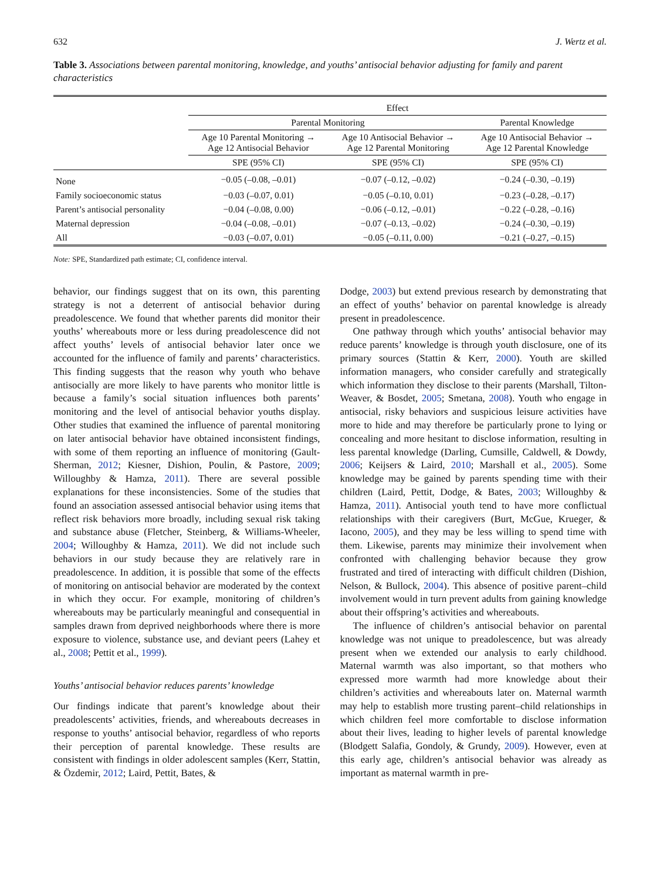632 J. Wertz et al.
Table 3. Associations between parental monitoring, knowledge, and youths’ antisocial behavior adjusting for family and parent characteristics
| | Effect | | |
| --- | --- | --- | --- |
| | Parental Monitoring | | Parental Knowledge |
| | Age 10 Parental Monitoring → Age 12 Antisocial Behavior | Age 10 Antisocial Behavior → Age 12 Parental Monitoring | Age 10 Antisocial Behavior → Age 12 Parental Knowledge |
| | SPE (95% CI) | SPE (95% CI) | SPE (95% CI) |
| None | −0.05 (–0.08, –0.01) | −0.07 (–0.12, –0.02) | −0.24 (–0.30, –0.19) |
| Family socioeconomic status | −0.03 (–0.07, 0.01) | −0.05 (–0.10, 0.01) | −0.23 (–0.28, –0.17) |
| Parent’s antisocial personality | −0.04 (–0.08, 0.00) | −0.06 (–0.12, –0.01) | −0.22 (–0.28, –0.16) |
| Maternal depression | −0.04 (–0.08, –0.01) | −0.07 (–0.13, –0.02) | −0.24 (–0.30, –0.19) |
| All | −0.03 (–0.07, 0.01) | −0.05 (–0.11, 0.00) | −0.21 (–0.27, –0.15) |
Note: SPE, Standardized path estimate; CI, confidence interval.
behavior, our findings suggest that on its own, this parenting strategy is not a deterrent of antisocial behavior during preadolescence. We found that whether parents did monitor their youths’ whereabouts more or less during preadolescence did not affect youths’ levels of antisocial behavior later once we accounted for the influence of family and parents’ characteristics. This finding suggests that the reason why youth who behave antisocially are more likely to have parents who monitor little is because a family’s social situation influences both parents’ monitoring and the level of antisocial behavior youths display. Other studies that examined the influence of parental monitoring on later antisocial behavior have obtained inconsistent findings, with some of them reporting an influence of monitoring (Gault-Sherman, 2012; Kiesner, Dishion, Poulin, & Pastore, 2009; Willoughby & Hamza, 2011). There are several possible explanations for these inconsistencies. Some of the studies that found an association assessed antisocial behavior using items that reflect risk behaviors more broadly, including sexual risk taking and substance abuse (Fletcher, Steinberg, & Williams-Wheeler, 2004; Willoughby & Hamza, 2011). We did not include such behaviors in our study because they are relatively rare in preadolescence. In addition, it is possible that some of the effects of monitoring on antisocial behavior are moderated by the context in which they occur. For example, monitoring of children’s whereabouts may be particularly meaningful and consequential in samples drawn from deprived neighborhoods where there is more exposure to violence, substance use, and deviant peers (Lahey et al., 2008; Pettit et al., 1999).
Youths’ antisocial behavior reduces parents’ knowledge
Our findings indicate that parent’s knowledge about their preadolescents’ activities, friends, and whereabouts decreases in response to youths’ antisocial behavior, regardless of who reports their perception of parental knowledge. These results are consistent with findings in older adolescent samples (Kerr, Stattin, & Özdemir, 2012; Laird, Pettit, Bates, &
Dodge, 2003) but extend previous research by demonstrating that an effect of youths’ behavior on parental knowledge is already present in preadolescence.
One pathway through which youths’ antisocial behavior may reduce parents’ knowledge is through youth disclosure, one of its primary sources (Stattin & Kerr, 2000). Youth are skilled information managers, who consider carefully and strategically which information they disclose to their parents (Marshall, Tilton-Weaver, & Bosdet, 2005; Smetana, 2008). Youth who engage in antisocial, risky behaviors and suspicious leisure activities have more to hide and may therefore be particularly prone to lying or concealing and more hesitant to disclose information, resulting in less parental knowledge (Darling, Cumsille, Caldwell, & Dowdy, 2006; Keijsers & Laird, 2010; Marshall et al., 2005). Some knowledge may be gained by parents spending time with their children (Laird, Pettit, Dodge, & Bates, 2003; Willoughby & Hamza, 2011). Antisocial youth tend to have more conflictual relationships with their caregivers (Burt, McGue, Krueger, & Iacono, 2005), and they may be less willing to spend time with them. Likewise, parents may minimize their involvement when confronted with challenging behavior because they grow frustrated and tired of interacting with difficult children (Dishion, Nelson, & Bullock, 2004). This absence of positive parent–child involvement would in turn prevent adults from gaining knowledge about their offspring’s activities and whereabouts.
The influence of children’s antisocial behavior on parental knowledge was not unique to preadolescence, but was already present when we extended our analysis to early childhood. Maternal warmth was also important, so that mothers who expressed more warmth had more knowledge about their children’s activities and whereabouts later on. Maternal warmth may help to establish more trusting parent–child relationships in which children feel more comfortable to disclose information about their lives, leading to higher levels of parental knowledge (Blodgett Salafia, Gondoly, & Grundy, 2009). However, even at this early age, children’s antisocial behavior was already as important as maternal warmth in pre-